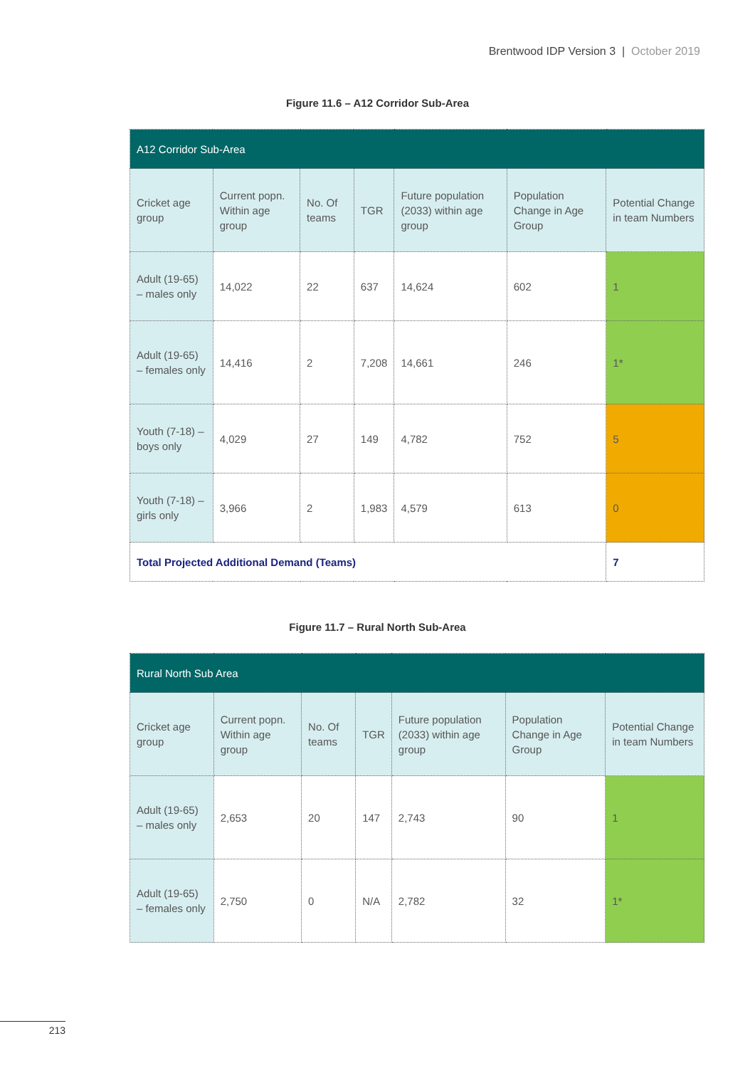Brentwood IDP Version 3 | October 2019
Figure 11.6 – A12 Corridor Sub-Area
| A12 Corridor Sub-Area | | | | | | |
| Cricket age group | Current popn. Within age group | No. Of teams | TGR | Future population (2033) within age group | Population Change in Age Group | Potential Change in team Numbers |
| Adult (19-65) – males only | 14,022 | 22 | 637 | 14,624 | 602 | 1 |
| Adult (19-65) – females only | 14,416 | 2 | 7,208 | 14,661 | 246 | 1* |
| Youth (7-18) – boys only | 4,029 | 27 | 149 | 4,782 | 752 | 5 |
| Youth (7-18) – girls only | 3,966 | 2 | 1,983 | 4,579 | 613 | 0 |
| Total Projected Additional Demand (Teams) | | | | | | 7 |
Figure 11.7 – Rural North Sub-Area
| Rural North Sub Area | | | | | | |
| Cricket age group | Current popn. Within age group | No. Of teams | TGR | Future population (2033) within age group | Population Change in Age Group | Potential Change in team Numbers |
| Adult (19-65) – males only | 2,653 | 20 | 147 | 2,743 | 90 | 1 |
| Adult (19-65) – females only | 2,750 | 0 | N/A | 2,782 | 32 | 1* |
213